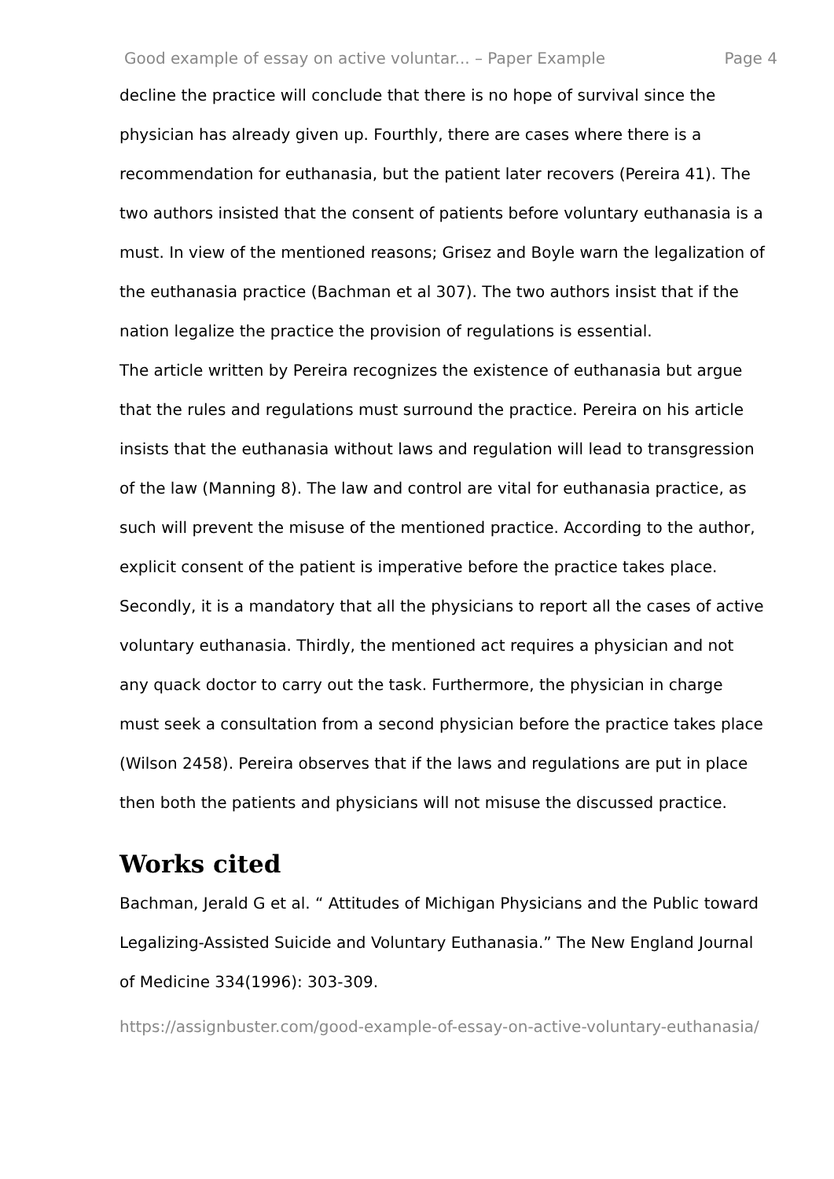Good example of essay on active voluntar... – Paper Example Page 4
decline the practice will conclude that there is no hope of survival since the physician has already given up. Fourthly, there are cases where there is a recommendation for euthanasia, but the patient later recovers (Pereira 41). The two authors insisted that the consent of patients before voluntary euthanasia is a must. In view of the mentioned reasons; Grisez and Boyle warn the legalization of the euthanasia practice (Bachman et al 307). The two authors insist that if the nation legalize the practice the provision of regulations is essential.
The article written by Pereira recognizes the existence of euthanasia but argue that the rules and regulations must surround the practice. Pereira on his article insists that the euthanasia without laws and regulation will lead to transgression of the law (Manning 8). The law and control are vital for euthanasia practice, as such will prevent the misuse of the mentioned practice. According to the author, explicit consent of the patient is imperative before the practice takes place. Secondly, it is a mandatory that all the physicians to report all the cases of active voluntary euthanasia. Thirdly, the mentioned act requires a physician and not any quack doctor to carry out the task. Furthermore, the physician in charge must seek a consultation from a second physician before the practice takes place (Wilson 2458). Pereira observes that if the laws and regulations are put in place then both the patients and physicians will not misuse the discussed practice.
Works cited
Bachman, Jerald G et al. “ Attitudes of Michigan Physicians and the Public toward Legalizing-Assisted Suicide and Voluntary Euthanasia.” The New England Journal of Medicine 334(1996): 303-309.
https://assignbuster.com/good-example-of-essay-on-active-voluntary-euthanasia/